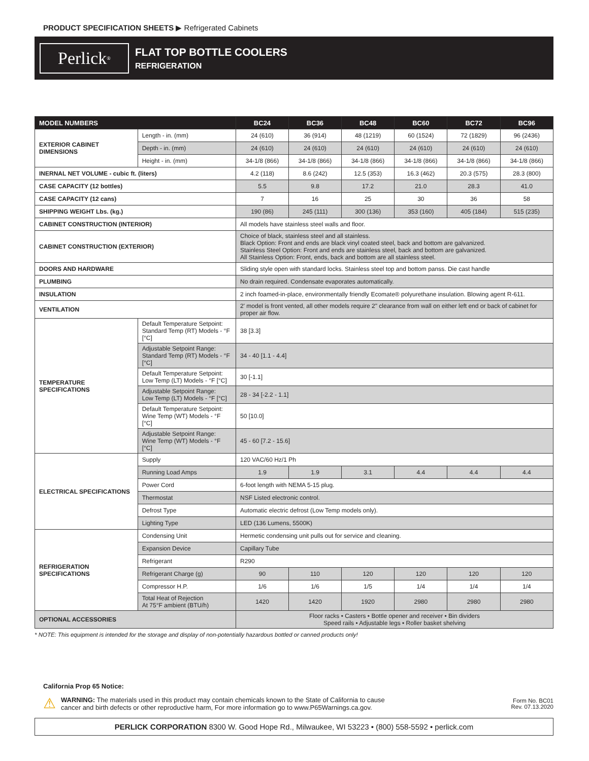PRODUCT SPECIFICATION SHEETS ▶ Refrigerated Cabinets
Perlick<sup>®</sup>
FLAT TOP BOTTLE COOLERS
REFRIGERATION
| MODEL NUMBERS | | BC24 | BC36 | BC48 | BC60 | BC72 | BC96 |
| --- | --- | --- | --- | --- | --- | --- | --- |
| EXTERIOR CABINET DIMENSIONS | Length - in. (mm) | 24 (610) | 36 (914) | 48 (1219) | 60 (1524) | 72 (1829) | 96 (2436) |
| | Depth - in. (mm) | 24 (610) | 24 (610) | 24 (610) | 24 (610) | 24 (610) | 24 (610) |
| | Height - in. (mm) | 34-1/8 (866) | 34-1/8 (866) | 34-1/8 (866) | 34-1/8 (866) | 34-1/8 (866) | 34-1/8 (866) |
| INERNAL NET VOLUME - cubic ft. (liters) | | 4.2 (118) | 8.6 (242) | 12.5 (353) | 16.3 (462) | 20.3 (575) | 28.3 (800) |
| CASE CAPACITY (12 bottles) | | 5.5 | 9.8 | 17.2 | 21.0 | 28.3 | 41.0 |
| CASE CAPACITY (12 cans) | | 7 | 16 | 25 | 30 | 36 | 58 |
| SHIPPING WEIGHT Lbs. (kg.) | | 190 (86) | 245 (111) | 300 (136) | 353 (160) | 405 (184) | 515 (235) |
| CABINET CONSTRUCTION (INTERIOR) | | All models have stainless steel walls and floor. | | | | | |
| CABINET CONSTRUCTION (EXTERIOR) | | Choice of black, stainless steel and all stainless. Black Option: Front and ends are black vinyl coated steel, back and bottom are galvanized. Stainless Steel Option: Front and ends are stainless steel, back and bottom are galvanized. All Stainless Option: Front, ends, back and bottom are all stainless steel. | | | | | |
| DOORS AND HARDWARE | | Sliding style open with standard locks. Stainless steel top and bottom panss. Die cast handle | | | | | |
| PLUMBING | | No drain required. Condensate evaporates automatically. | | | | | |
| INSULATION | | 2 inch foamed-in-place, environmentally friendly Ecomate® polyurethane insulation. Blowing agent R-611. | | | | | |
| VENTILATION | | 2' model is front vented, all other models require 2" clearance from wall on either left end or back of cabinet for proper air flow. | | | | | |
| TEMPERATURE SPECIFICATIONS | Default Temperature Setpoint: Standard Temp (RT) Models - °F [°C] | 38 [3.3] | | | | | |
| | Adjustable Setpoint Range: Standard Temp (RT) Models - °F [°C] | 34 - 40 [1.1 - 4.4] | | | | | |
| | Default Temperature Setpoint: Low Temp (LT) Models - °F [°C] | 30 [-1.1] | | | | | |
| | Adjustable Setpoint Range: Low Temp (LT) Models - °F [°C] | 28 - 34 [-2.2 - 1.1] | | | | | |
| | Default Temperature Setpoint: Wine Temp (WT) Models - °F [°C] | 50 [10.0] | | | | | |
| | Adjustable Setpoint Range: Wine Temp (WT) Models - °F [°C] | 45 - 60 [7.2 - 15.6] | | | | | |
| ELECTRICAL SPECIFICATIONS | Supply | 120 VAC/60 Hz/1 Ph | | | | | |
| | Running Load Amps | 1.9 | 1.9 | 3.1 | 4.4 | 4.4 | 4.4 |
| | Power Cord | 6-foot length with NEMA 5-15 plug. | | | | | |
| | Thermostat | NSF Listed electronic control. | | | | | |
| | Defrost Type | Automatic electric defrost (Low Temp models only). | | | | | |
| | Lighting Type | LED (136 Lumens, 5500K) | | | | | |
| REFRIGERATION SPECIFICATIONS | Condensing Unit | Hermetic condensing unit pulls out for service and cleaning. | | | | | |
| | Expansion Device | Capillary Tube | | | | | |
| | Refrigerant | R290 | | | | | |
| | Refrigerant Charge (g) | 90 | 110 | 120 | 120 | 120 | 120 |
| | Compressor H.P. | 1/6 | 1/6 | 1/5 | 1/4 | 1/4 | 1/4 |
| | Total Heat of Rejection At 75°F ambient (BTU/h) | 1420 | 1420 | 1920 | 2980 | 2980 | 2980 |
| OPTIONAL ACCESSORIES | | Floor racks • Casters • Bottle opener and receiver • Bin dividers Speed rails • Adjustable legs • Roller basket shelving | | | | | |
* NOTE: This equipment is intended for the storage and display of non-potentially hazardous bottled or canned products only!
California Prop 65 Notice:
⚠
WARNING: The materials used in this product may contain chemicals known to the State of California to cause
cancer and birth defects or other reproductive harm, For more information go to www.P65Warnings.ca.gov.
Form No. BC01
Rev. 07.13.2020
PERLICK CORPORATION 8300 W. Good Hope Rd., Milwaukee, WI 53223 • (800) 558-5592 • perlick.com